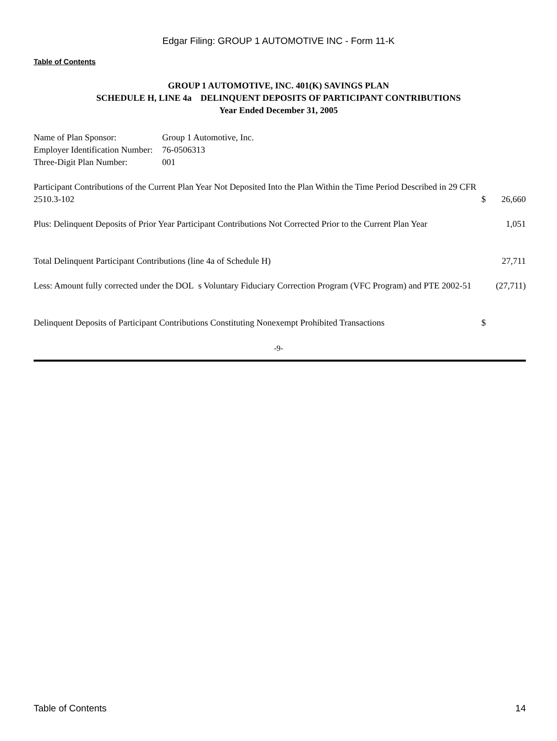Edgar Filing: GROUP 1 AUTOMOTIVE INC - Form 11-K
Table of Contents
GROUP 1 AUTOMOTIVE, INC. 401(K) SAVINGS PLAN
SCHEDULE H, LINE 4a DELINQUENT DEPOSITS OF PARTICIPANT CONTRIBUTIONS
Year Ended December 31, 2005
| Name of Plan Sponsor: | Group 1 Automotive, Inc. |
| Employer Identification Number: | 76-0506313 |
| Three-Digit Plan Number: | 001 |
| Participant Contributions of the Current Plan Year Not Deposited Into the Plan Within the Time Period Described in 29 CFR 2510.3-102 | $ | 26,660 |
| Plus: Delinquent Deposits of Prior Year Participant Contributions Not Corrected Prior to the Current Plan Year | | 1,051 |
| Total Delinquent Participant Contributions (line 4a of Schedule H) | | 27,711 |
| Less: Amount fully corrected under the DOL s Voluntary Fiduciary Correction Program (VFC Program) and PTE 2002-51 | | (27,711) |
| Delinquent Deposits of Participant Contributions Constituting Nonexempt Prohibited Transactions | $ | |
-9-
Table of Contents 14